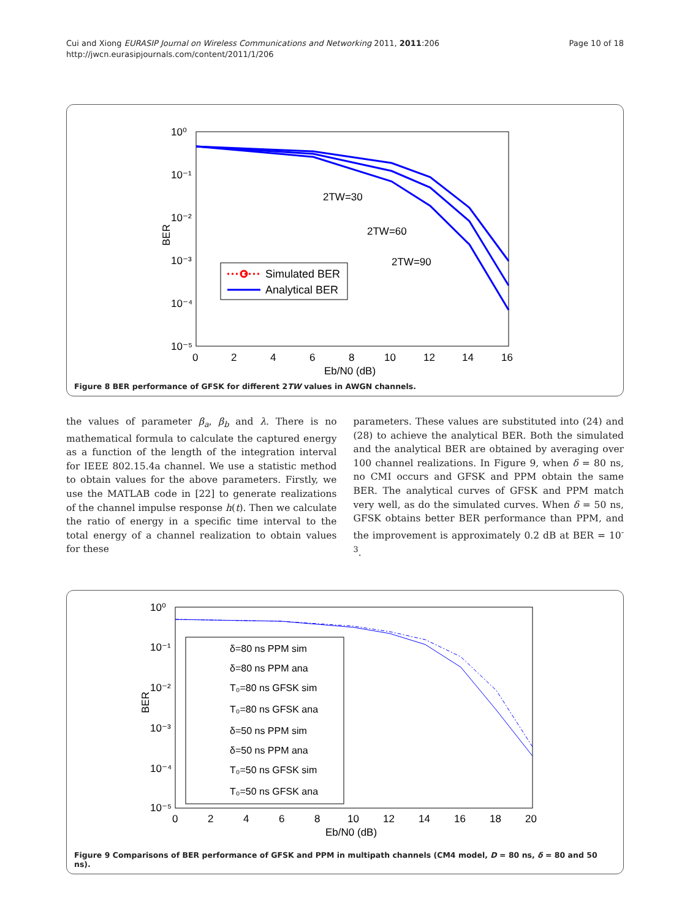Cui and Xiong EURASIP Journal on Wireless Communications and Networking 2011, 2011:206
http://jwcn.eurasipjournals.com/content/2011/1/206
Page 10 of 18
10⁰
10⁻¹
10⁻²
10⁻³
10⁻⁴
10⁻⁵
0
2
4
6
8
10
12
14
16
Eb/N0 (dB)
BER
2TW=30
2TW=60
2TW=90
Simulated BER
Analytical BER
Figure 8 BER performance of GFSK for different 2TW values in AWGN channels.
the values of parameter β<sub>a</sub>, β<sub>b</sub> and λ. There is no mathematical formula to calculate the captured energy as a function of the length of the integration interval for IEEE 802.15.4a channel. We use a statistic method to obtain values for the above parameters. Firstly, we use the MATLAB code in [22] to generate realizations of the channel impulse response h(t). Then we calculate the ratio of energy in a specific time interval to the total energy of a channel realization to obtain values for these
parameters. These values are substituted into (24) and (28) to achieve the analytical BER. Both the simulated and the analytical BER are obtained by averaging over 100 channel realizations. In Figure 9, when δ = 80 ns, no CMI occurs and GFSK and PPM obtain the same BER. The analytical curves of GFSK and PPM match very well, as do the simulated curves. When δ = 50 ns, GFSK obtains better BER performance than PPM, and the improvement is approximately 0.2 dB at BER = 10<sup>-3</sup>.
10⁰
10⁻¹
10⁻²
10⁻³
10⁻⁴
10⁻⁵
0
2
4
6
8
10
12
14
16
18
20
Eb/N0 (dB)
BER
δ=80 ns PPM sim
δ=80 ns PPM ana
T₀=80 ns GFSK sim
T₀=80 ns GFSK ana
δ=50 ns PPM sim
δ=50 ns PPM ana
T₀=50 ns GFSK sim
T₀=50 ns GFSK ana
Figure 9 Comparisons of BER performance of GFSK and PPM in multipath channels (CM4 model, D = 80 ns, δ = 80 and 50 ns).